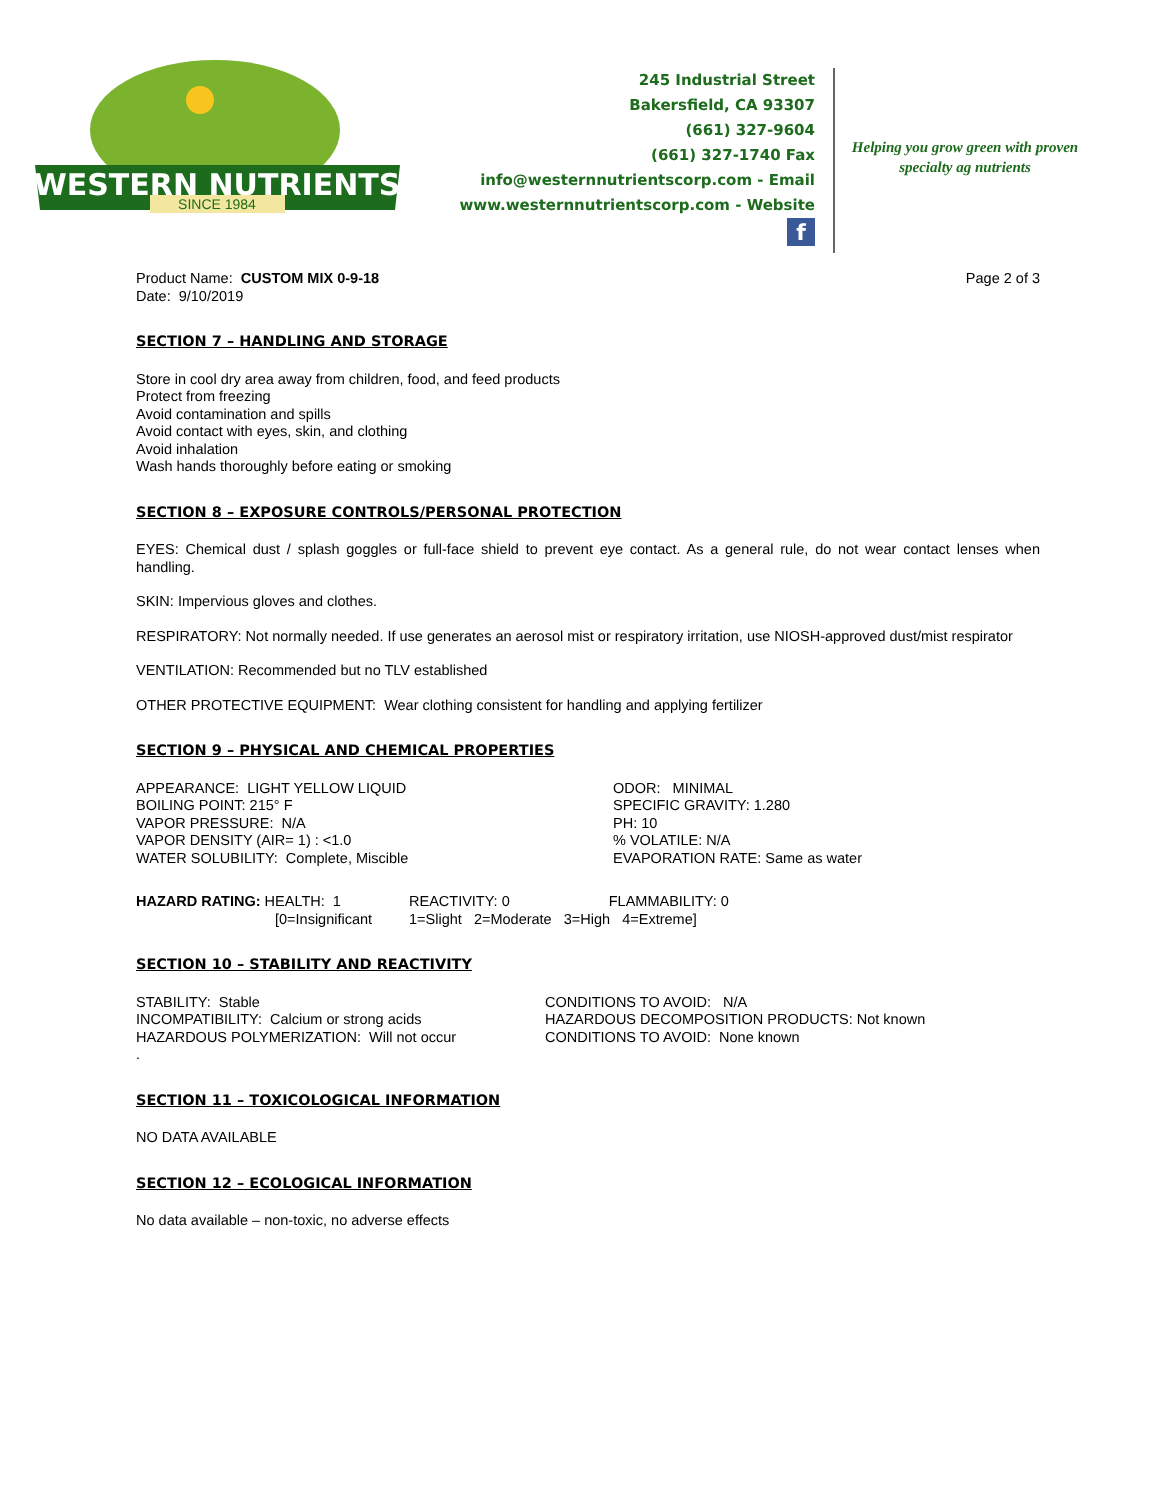WESTERN NUTRIENTS
SINCE 1984
245 Industrial Street
Bakersfield, CA 93307
(661) 327-9604
(661) 327-1740 Fax
info@westernnutrientscorp.com - Email
www.westernnutrientscorp.com - Website
f
Helping you grow green with proven specialty ag nutrients
Product Name: CUSTOM MIX 0-9-18
Date: 9/10/2019
Page 2 of 3
SECTION 7 – HANDLING AND STORAGE
Store in cool dry area away from children, food, and feed products
Protect from freezing
Avoid contamination and spills
Avoid contact with eyes, skin, and clothing
Avoid inhalation
Wash hands thoroughly before eating or smoking
SECTION 8 – EXPOSURE CONTROLS/PERSONAL PROTECTION
EYES: Chemical dust / splash goggles or full-face shield to prevent eye contact. As a general rule, do not wear contact lenses when handling.
SKIN: Impervious gloves and clothes.
RESPIRATORY: Not normally needed. If use generates an aerosol mist or respiratory irritation, use NIOSH-approved dust/mist respirator
VENTILATION: Recommended but no TLV established
OTHER PROTECTIVE EQUIPMENT: Wear clothing consistent for handling and applying fertilizer
SECTION 9 – PHYSICAL AND CHEMICAL PROPERTIES
APPEARANCE: LIGHT YELLOW LIQUID
BOILING POINT: 215° F
VAPOR PRESSURE: N/A
VAPOR DENSITY (AIR= 1) : <1.0
WATER SOLUBILITY: Complete, Miscible
ODOR: MINIMAL
SPECIFIC GRAVITY: 1.280
PH: 10
% VOLATILE: N/A
EVAPORATION RATE: Same as water
HAZARD RATING: HEALTH: 1
[0=Insignificant
REACTIVITY: 0 FLAMMABILITY: 0
1=Slight 2=Moderate 3=High 4=Extreme]
SECTION 10 – STABILITY AND REACTIVITY
STABILITY: Stable
INCOMPATIBILITY: Calcium or strong acids
HAZARDOUS POLYMERIZATION: Will not occur
.
CONDITIONS TO AVOID: N/A
HAZARDOUS DECOMPOSITION PRODUCTS: Not known
CONDITIONS TO AVOID: None known
SECTION 11 – TOXICOLOGICAL INFORMATION
NO DATA AVAILABLE
SECTION 12 – ECOLOGICAL INFORMATION
No data available – non-toxic, no adverse effects